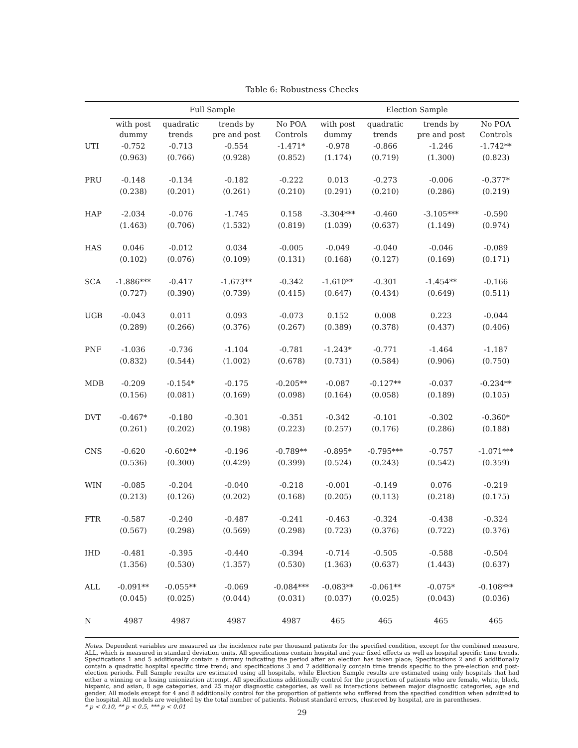Table 6: Robustness Checks
| | Full Sample | | | | Election Sample | | | |
| --- | --- | --- | --- | --- | --- | --- | --- | --- |
| | with post dummy | quadratic trends | trends by pre and post | No POA Controls | with post dummy | quadratic trends | trends by pre and post | No POA Controls |
| UTI | -0.752 | -0.713 | -0.554 | -1.471* | -0.978 | -0.866 | -1.246 | -1.742** |
| | (0.963) | (0.766) | (0.928) | (0.852) | (1.174) | (0.719) | (1.300) | (0.823) |
| PRU | -0.148 | -0.134 | -0.182 | -0.222 | 0.013 | -0.273 | -0.006 | -0.377* |
| | (0.238) | (0.201) | (0.261) | (0.210) | (0.291) | (0.210) | (0.286) | (0.219) |
| HAP | -2.034 | -0.076 | -1.745 | 0.158 | -3.304*** | -0.460 | -3.105*** | -0.590 |
| | (1.463) | (0.706) | (1.532) | (0.819) | (1.039) | (0.637) | (1.149) | (0.974) |
| HAS | 0.046 | -0.012 | 0.034 | -0.005 | -0.049 | -0.040 | -0.046 | -0.089 |
| | (0.102) | (0.076) | (0.109) | (0.131) | (0.168) | (0.127) | (0.169) | (0.171) |
| SCA | -1.886*** | -0.417 | -1.673** | -0.342 | -1.610** | -0.301 | -1.454** | -0.166 |
| | (0.727) | (0.390) | (0.739) | (0.415) | (0.647) | (0.434) | (0.649) | (0.511) |
| UGB | -0.043 | 0.011 | 0.093 | -0.073 | 0.152 | 0.008 | 0.223 | -0.044 |
| | (0.289) | (0.266) | (0.376) | (0.267) | (0.389) | (0.378) | (0.437) | (0.406) |
| PNF | -1.036 | -0.736 | -1.104 | -0.781 | -1.243* | -0.771 | -1.464 | -1.187 |
| | (0.832) | (0.544) | (1.002) | (0.678) | (0.731) | (0.584) | (0.906) | (0.750) |
| MDB | -0.209 | -0.154* | -0.175 | -0.205** | -0.087 | -0.127** | -0.037 | -0.234** |
| | (0.156) | (0.081) | (0.169) | (0.098) | (0.164) | (0.058) | (0.189) | (0.105) |
| DVT | -0.467* | -0.180 | -0.301 | -0.351 | -0.342 | -0.101 | -0.302 | -0.360* |
| | (0.261) | (0.202) | (0.198) | (0.223) | (0.257) | (0.176) | (0.286) | (0.188) |
| CNS | -0.620 | -0.602** | -0.196 | -0.789** | -0.895* | -0.795*** | -0.757 | -1.071*** |
| | (0.536) | (0.300) | (0.429) | (0.399) | (0.524) | (0.243) | (0.542) | (0.359) |
| WIN | -0.085 | -0.204 | -0.040 | -0.218 | -0.001 | -0.149 | 0.076 | -0.219 |
| | (0.213) | (0.126) | (0.202) | (0.168) | (0.205) | (0.113) | (0.218) | (0.175) |
| FTR | -0.587 | -0.240 | -0.487 | -0.241 | -0.463 | -0.324 | -0.438 | -0.324 |
| | (0.567) | (0.298) | (0.569) | (0.298) | (0.723) | (0.376) | (0.722) | (0.376) |
| IHD | -0.481 | -0.395 | -0.440 | -0.394 | -0.714 | -0.505 | -0.588 | -0.504 |
| | (1.356) | (0.530) | (1.357) | (0.530) | (1.363) | (0.637) | (1.443) | (0.637) |
| ALL | -0.091** | -0.055** | -0.069 | -0.084*** | -0.083** | -0.061** | -0.075* | -0.108*** |
| | (0.045) | (0.025) | (0.044) | (0.031) | (0.037) | (0.025) | (0.043) | (0.036) |
| N | 4987 | 4987 | 4987 | 4987 | 465 | 465 | 465 | 465 |
Notes. Dependent variables are measured as the incidence rate per thousand patients for the specified condition, except for the combined measure, ALL, which is measured in standard deviation units. All specifications contain hospital and year fixed effects as well as hospital specific time trends. Specifications 1 and 5 additionally contain a dummy indicating the period after an election has taken place; Specifications 2 and 6 additionally contain a quadratic hospital specific time trend; and specifications 3 and 7 additionally contain time trends specific to the pre-election and post-election periods. Full Sample results are estimated using all hospitals, while Election Sample results are estimated using only hospitals that had either a winning or a losing unionization attempt. All specifications additionally control for the proportion of patients who are female, white, black, hispanic, and asian, 8 age categories, and 25 major diagnostic categories, as well as interactions between major diagnostic categories, age and gender. All models except for 4 and 8 additionally control for the proportion of patients who suffered from the specified condition when admitted to the hospital. All models are weighted by the total number of patients. Robust standard errors, clustered by hospital, are in parentheses.
* p < 0.10, ** p < 0.5, *** p < 0.01
29